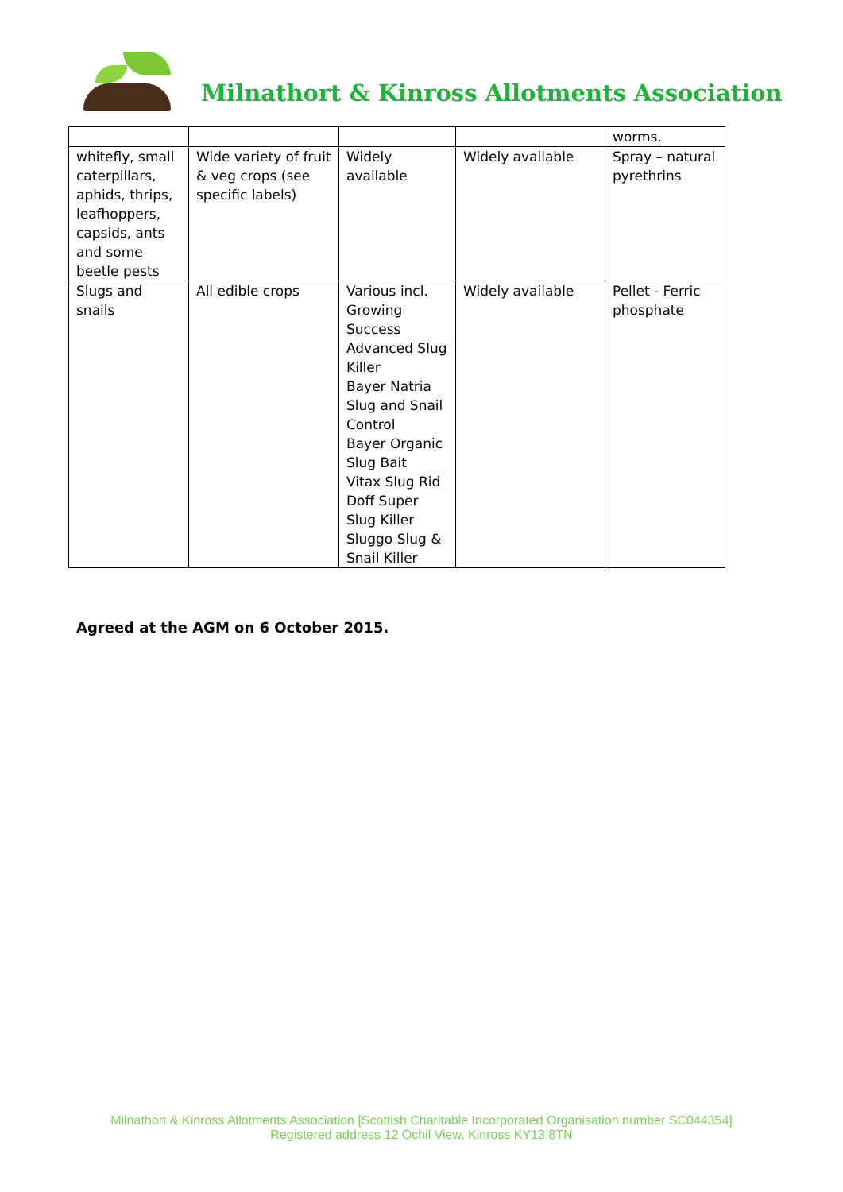Milnathort & Kinross Allotments Association
| | | | | worms. |
| whitefly, small caterpillars, aphids, thrips, leafhoppers, capsids, ants and some beetle pests | Wide variety of fruit & veg crops (see specific labels) | Widely available | Widely available | Spray – natural pyrethrins |
| Slugs and snails | All edible crops | Various incl. Growing Success Advanced Slug Killer Bayer Natria Slug and Snail Control Bayer Organic Slug Bait Vitax Slug Rid Doff Super Slug Killer Sluggo Slug & Snail Killer | Widely available | Pellet - Ferric phosphate |
Agreed at the AGM on 6 October 2015.
Milnathort & Kinross Allotments Association [Scottish Charitable Incorporated Organisation number SC044354]
Registered address 12 Ochil View, Kinross KY13 8TN